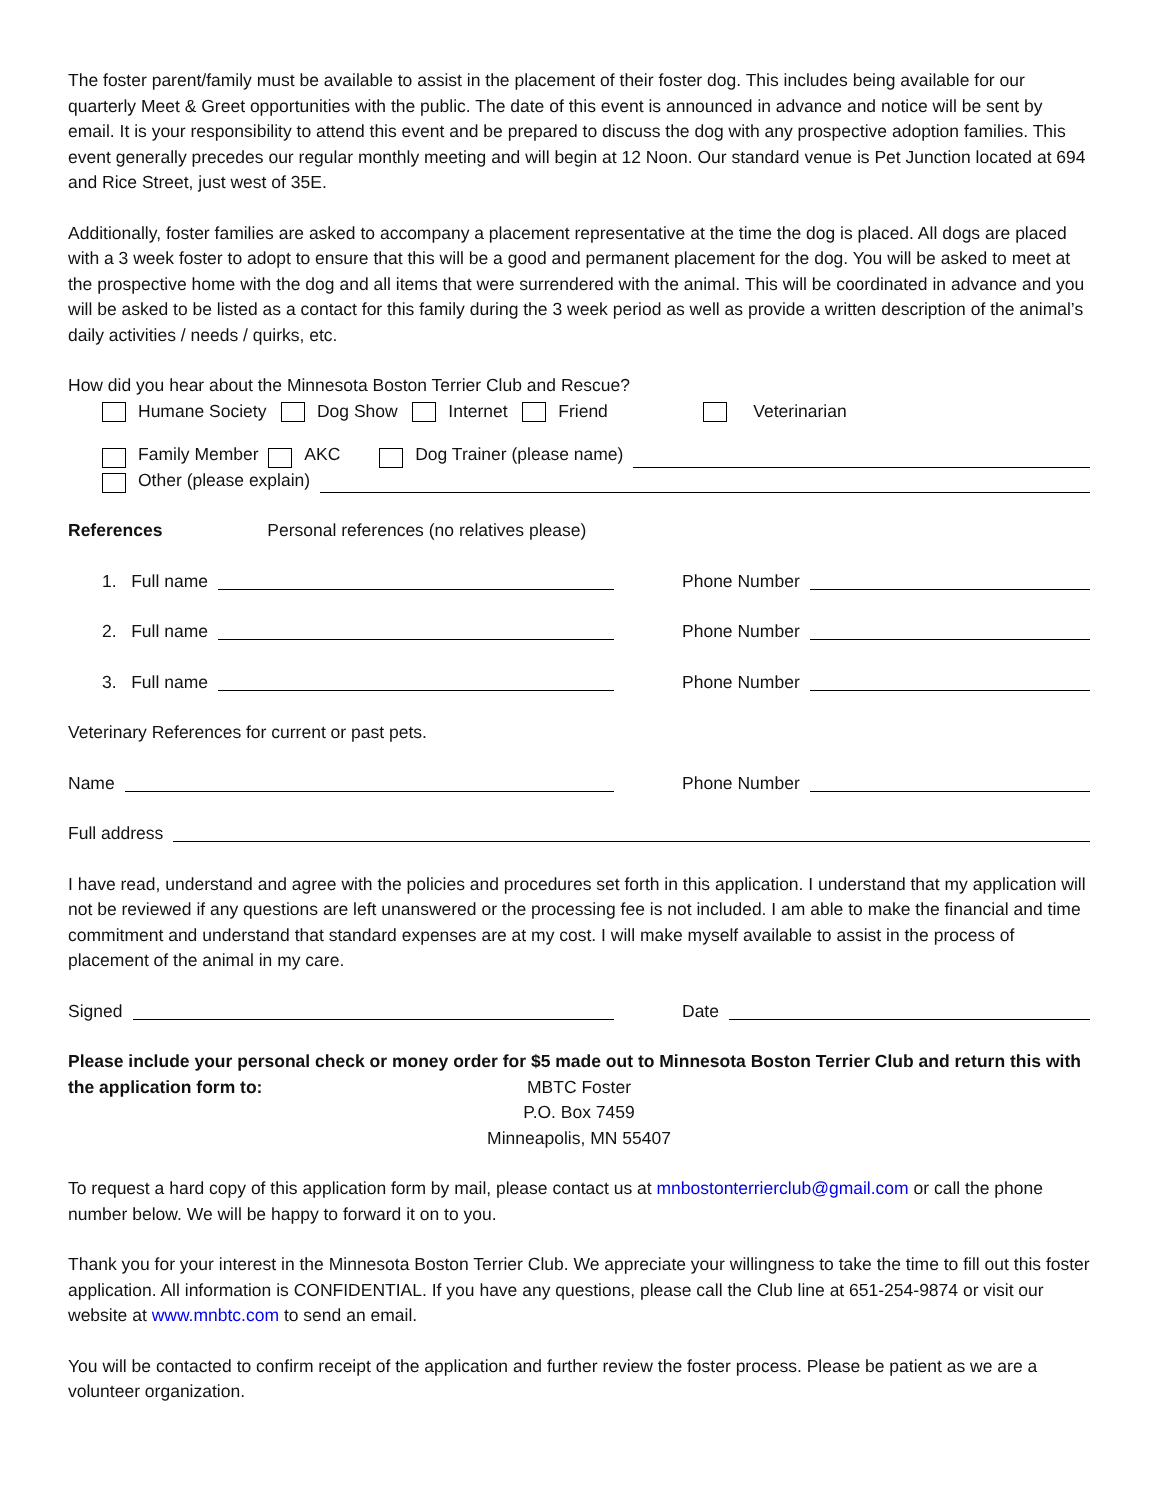The foster parent/family must be available to assist in the placement of their foster dog. This includes being available for our quarterly Meet & Greet opportunities with the public. The date of this event is announced in advance and notice will be sent by email. It is your responsibility to attend this event and be prepared to discuss the dog with any prospective adoption families. This event generally precedes our regular monthly meeting and will begin at 12 Noon. Our standard venue is Pet Junction located at 694 and Rice Street, just west of 35E.
Additionally, foster families are asked to accompany a placement representative at the time the dog is placed. All dogs are placed with a 3 week foster to adopt to ensure that this will be a good and permanent placement for the dog. You will be asked to meet at the prospective home with the dog and all items that were surrendered with the animal. This will be coordinated in advance and you will be asked to be listed as a contact for this family during the 3 week period as well as provide a written description of the animal’s daily activities / needs / quirks, etc.
How did you hear about the Minnesota Boston Terrier Club and Rescue?
Humane Society Dog Show Internet Friend Veterinarian
Family Member AKC Dog Trainer (please name)
Other (please explain)
References Personal references (no relatives please)
1. Full name Phone Number
2. Full name Phone Number
3. Full name Phone Number
Veterinary References for current or past pets.
Name Phone Number
Full address
I have read, understand and agree with the policies and procedures set forth in this application. I understand that my application will not be reviewed if any questions are left unanswered or the processing fee is not included. I am able to make the financial and time commitment and understand that standard expenses are at my cost. I will make myself available to assist in the process of placement of the animal in my care.
Signed Date
Please include your personal check or money order for $5 made out to Minnesota Boston Terrier Club and return this with the application form to:
MBTC Foster
P.O. Box 7459
Minneapolis, MN 55407
To request a hard copy of this application form by mail, please contact us at mnbostonterrierclub@gmail.com or call the phone number below. We will be happy to forward it on to you.
Thank you for your interest in the Minnesota Boston Terrier Club. We appreciate your willingness to take the time to fill out this foster application. All information is CONFIDENTIAL. If you have any questions, please call the Club line at 651-254-9874 or visit our website at www.mnbtc.com to send an email.
You will be contacted to confirm receipt of the application and further review the foster process. Please be patient as we are a volunteer organization.